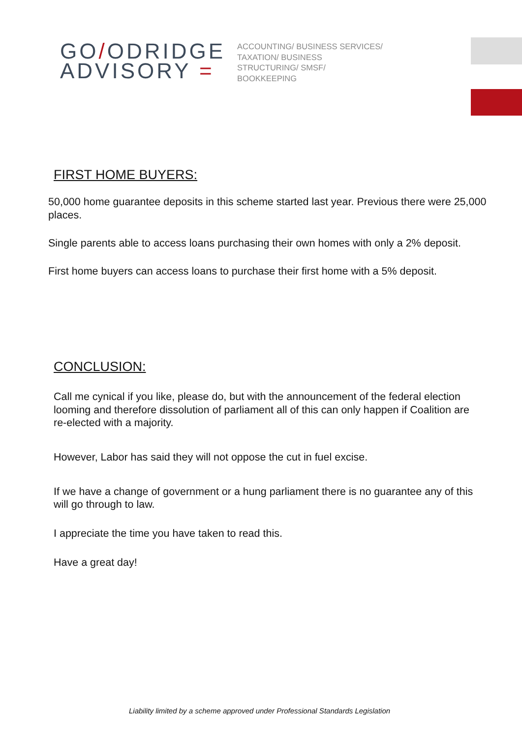GO/ODRIDGE
ADVISORY =
ACCOUNTING/ BUSINESS SERVICES/ TAXATION/ BUSINESS STRUCTURING/ SMSF/ BOOKKEEPING
FIRST HOME BUYERS:
50,000 home guarantee deposits in this scheme started last year. Previous there were 25,000 places.
Single parents able to access loans purchasing their own homes with only a 2% deposit.
First home buyers can access loans to purchase their first home with a 5% deposit.
CONCLUSION:
Call me cynical if you like, please do, but with the announcement of the federal election looming and therefore dissolution of parliament all of this can only happen if Coalition are re-elected with a majority.
However, Labor has said they will not oppose the cut in fuel excise.
If we have a change of government or a hung parliament there is no guarantee any of this will go through to law.
I appreciate the time you have taken to read this.
Have a great day!
Liability limited by a scheme approved under Professional Standards Legislation